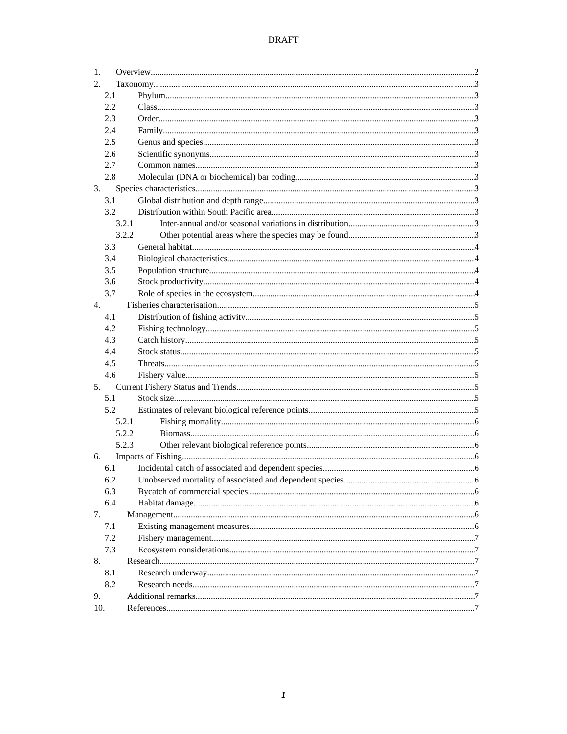DRAFT
1. Overview 2
2. Taxonomy 3
2.1 Phylum 3
2.2 Class 3
2.3 Order 3
2.4 Family 3
2.5 Genus and species 3
2.6 Scientific synonyms 3
2.7 Common names 3
2.8 Molecular (DNA or biochemical) bar coding 3
3. Species characteristics 3
3.1 Global distribution and depth range 3
3.2 Distribution within South Pacific area 3
3.2.1 Inter-annual and/or seasonal variations in distribution 3
3.2.2 Other potential areas where the species may be found 3
3.3 General habitat 4
3.4 Biological characteristics 4
3.5 Population structure 4
3.6 Stock productivity 4
3.7 Role of species in the ecosystem 4
4. Fisheries characterisation 5
4.1 Distribution of fishing activity 5
4.2 Fishing technology 5
4.3 Catch history 5
4.4 Stock status 5
4.5 Threats 5
4.6 Fishery value 5
5. Current Fishery Status and Trends 5
5.1 Stock size 5
5.2 Estimates of relevant biological reference points 5
5.2.1 Fishing mortality 6
5.2.2 Biomass 6
5.2.3 Other relevant biological reference points 6
6. Impacts of Fishing 6
6.1 Incidental catch of associated and dependent species 6
6.2 Unobserved mortality of associated and dependent species 6
6.3 Bycatch of commercial species 6
6.4 Habitat damage 6
7. Management 6
7.1 Existing management measures 6
7.2 Fishery management 7
7.3 Ecosystem considerations 7
8. Research 7
8.1 Research underway 7
8.2 Research needs 7
9. Additional remarks 7
10. References 7
1